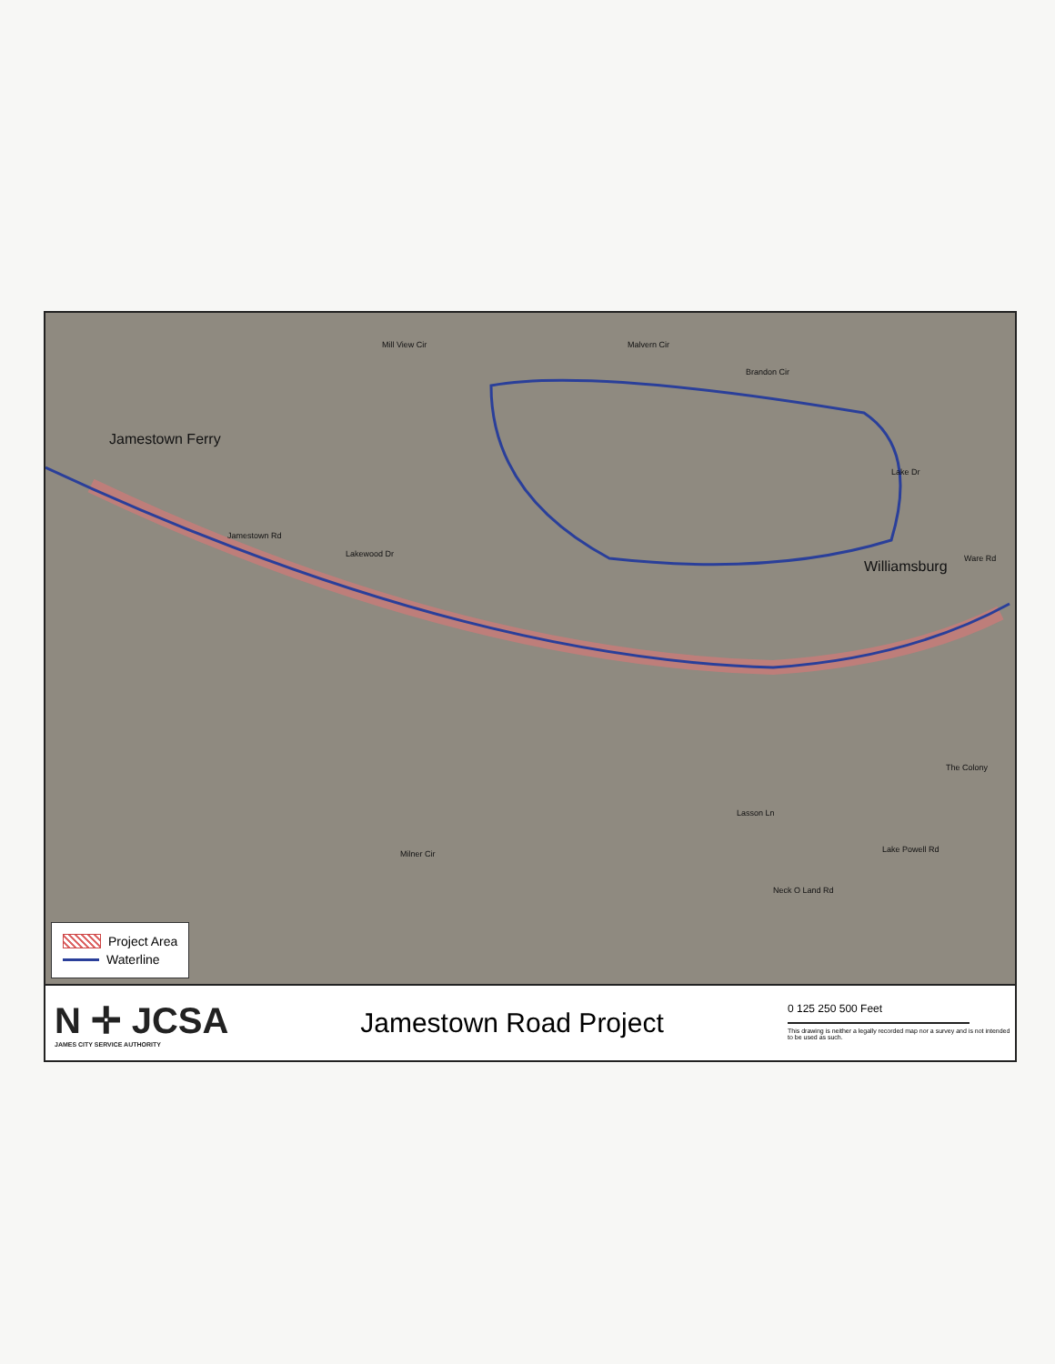Jamestown Ferry
Jamestown Rd
Mill View Cir Malvern Cir
Brandon Cir
Lakewood Dr
Lake Dr
Williamsburg Ware Rd
The Colony
Lake Powell Rd
Lasson Ln
Milner Cir
Neck O Land Rd
Project Area
Waterline
N ✛ JCSA
JAMES CITY SERVICE AUTHORITY
Jamestown Road Project
0 125 250 500 Feet
This drawing is neither a legally recorded map nor a survey and is not intended to be used as such.